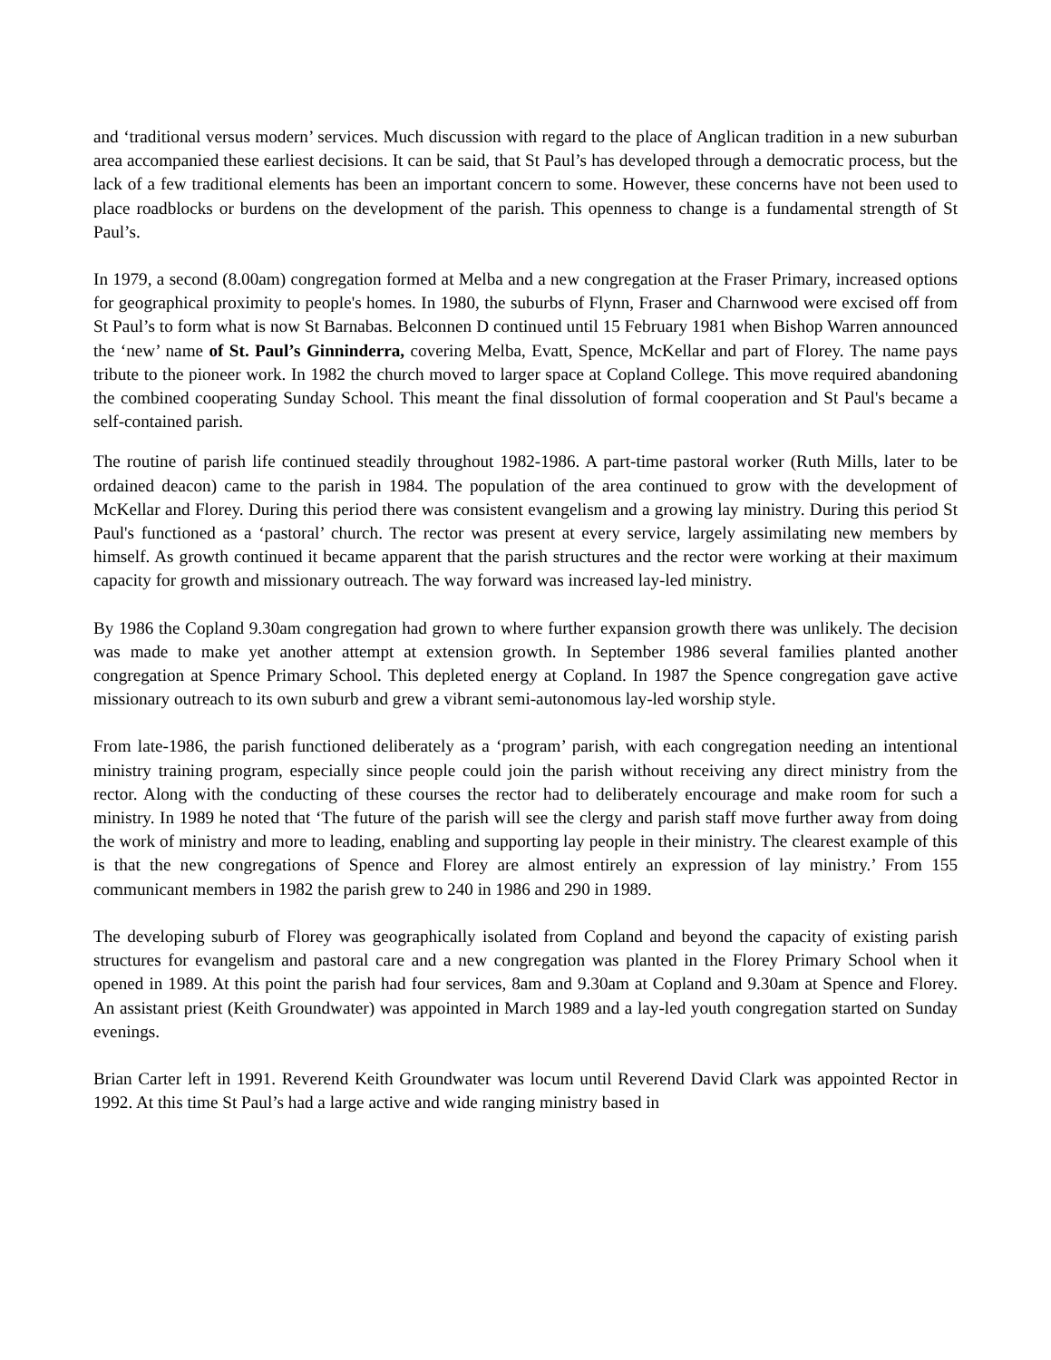and ‘traditional versus modern’ services. Much discussion with regard to the place of Anglican tradition in a new suburban area accompanied these earliest decisions. It can be said, that St Paul’s has developed through a democratic process, but the lack of a few traditional elements has been an important concern to some. However, these concerns have not been used to place roadblocks or burdens on the development of the parish. This openness to change is a fundamental strength of St Paul’s.
In 1979, a second (8.00am) congregation formed at Melba and a new congregation at the Fraser Primary, increased options for geographical proximity to people's homes. In 1980, the suburbs of Flynn, Fraser and Charnwood were excised off from St Paul’s to form what is now St Barnabas. Belconnen D continued until 15 February 1981 when Bishop Warren announced the ‘new’ name of St. Paul’s Ginninderra, covering Melba, Evatt, Spence, McKellar and part of Florey. The name pays tribute to the pioneer work. In 1982 the church moved to larger space at Copland College. This move required abandoning the combined cooperating Sunday School. This meant the final dissolution of formal cooperation and St Paul's became a self-contained parish.
The routine of parish life continued steadily throughout 1982-1986. A part-time pastoral worker (Ruth Mills, later to be ordained deacon) came to the parish in 1984. The population of the area continued to grow with the development of McKellar and Florey. During this period there was consistent evangelism and a growing lay ministry. During this period St Paul's functioned as a ‘pastoral’ church. The rector was present at every service, largely assimilating new members by himself. As growth continued it became apparent that the parish structures and the rector were working at their maximum capacity for growth and missionary outreach. The way forward was increased lay-led ministry.
By 1986 the Copland 9.30am congregation had grown to where further expansion growth there was unlikely. The decision was made to make yet another attempt at extension growth. In September 1986 several families planted another congregation at Spence Primary School. This depleted energy at Copland. In 1987 the Spence congregation gave active missionary outreach to its own suburb and grew a vibrant semi-autonomous lay-led worship style.
From late-1986, the parish functioned deliberately as a ‘program’ parish, with each congregation needing an intentional ministry training program, especially since people could join the parish without receiving any direct ministry from the rector. Along with the conducting of these courses the rector had to deliberately encourage and make room for such a ministry. In 1989 he noted that ‘The future of the parish will see the clergy and parish staff move further away from doing the work of ministry and more to leading, enabling and supporting lay people in their ministry. The clearest example of this is that the new congregations of Spence and Florey are almost entirely an expression of lay ministry.’ From 155 communicant members in 1982 the parish grew to 240 in 1986 and 290 in 1989.
The developing suburb of Florey was geographically isolated from Copland and beyond the capacity of existing parish structures for evangelism and pastoral care and a new congregation was planted in the Florey Primary School when it opened in 1989. At this point the parish had four services, 8am and 9.30am at Copland and 9.30am at Spence and Florey. An assistant priest (Keith Groundwater) was appointed in March 1989 and a lay-led youth congregation started on Sunday evenings.
Brian Carter left in 1991. Reverend Keith Groundwater was locum until Reverend David Clark was appointed Rector in 1992. At this time St Paul’s had a large active and wide ranging ministry based in